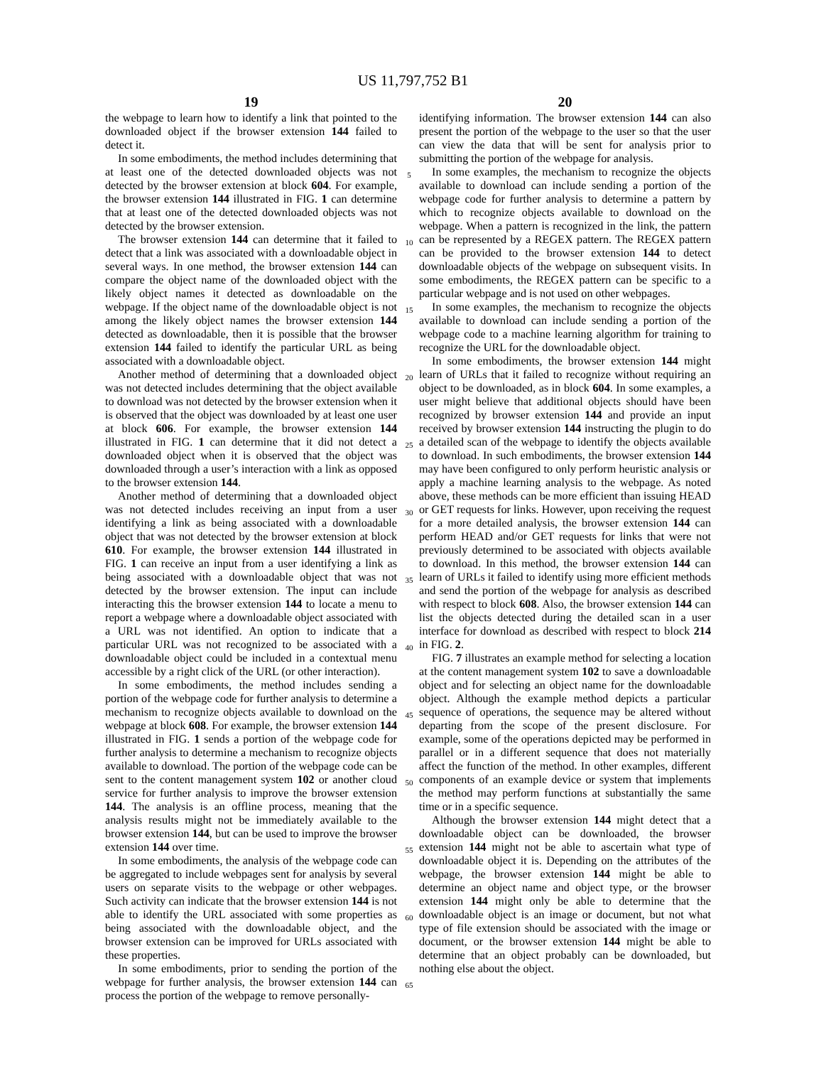US 11,797,752 B1
19
the webpage to learn how to identify a link that pointed to the downloaded object if the browser extension 144 failed to detect it.
In some embodiments, the method includes determining that at least one of the detected downloaded objects was not detected by the browser extension at block 604. For example, the browser extension 144 illustrated in FIG. 1 can determine that at least one of the detected downloaded objects was not detected by the browser extension.
The browser extension 144 can determine that it failed to detect that a link was associated with a downloadable object in several ways. In one method, the browser extension 144 can compare the object name of the downloaded object with the likely object names it detected as downloadable on the webpage. If the object name of the downloadable object is not among the likely object names the browser extension 144 detected as downloadable, then it is possible that the browser extension 144 failed to identify the particular URL as being associated with a downloadable object.
Another method of determining that a downloaded object was not detected includes determining that the object available to download was not detected by the browser extension when it is observed that the object was downloaded by at least one user at block 606. For example, the browser extension 144 illustrated in FIG. 1 can determine that it did not detect a downloaded object when it is observed that the object was downloaded through a user’s interaction with a link as opposed to the browser extension 144.
Another method of determining that a downloaded object was not detected includes receiving an input from a user identifying a link as being associated with a downloadable object that was not detected by the browser extension at block 610. For example, the browser extension 144 illustrated in FIG. 1 can receive an input from a user identifying a link as being associated with a downloadable object that was not detected by the browser extension. The input can include interacting this the browser extension 144 to locate a menu to report a webpage where a downloadable object associated with a URL was not identified. An option to indicate that a particular URL was not recognized to be associated with a downloadable object could be included in a contextual menu accessible by a right click of the URL (or other interaction).
In some embodiments, the method includes sending a portion of the webpage code for further analysis to determine a mechanism to recognize objects available to download on the webpage at block 608. For example, the browser extension 144 illustrated in FIG. 1 sends a portion of the webpage code for further analysis to determine a mechanism to recognize objects available to download. The portion of the webpage code can be sent to the content management system 102 or another cloud service for further analysis to improve the browser extension 144. The analysis is an offline process, meaning that the analysis results might not be immediately available to the browser extension 144, but can be used to improve the browser extension 144 over time.
In some embodiments, the analysis of the webpage code can be aggregated to include webpages sent for analysis by several users on separate visits to the webpage or other webpages. Such activity can indicate that the browser extension 144 is not able to identify the URL associated with some properties as being associated with the downloadable object, and the browser extension can be improved for URLs associated with these properties.
In some embodiments, prior to sending the portion of the webpage for further analysis, the browser extension 144 can process the portion of the webpage to remove personally-
5
10
15
20
25
30
35
40
45
50
55
60
65
20
identifying information. The browser extension 144 can also present the portion of the webpage to the user so that the user can view the data that will be sent for analysis prior to submitting the portion of the webpage for analysis.
In some examples, the mechanism to recognize the objects available to download can include sending a portion of the webpage code for further analysis to determine a pattern by which to recognize objects available to download on the webpage. When a pattern is recognized in the link, the pattern can be represented by a REGEX pattern. The REGEX pattern can be provided to the browser extension 144 to detect downloadable objects of the webpage on subsequent visits. In some embodiments, the REGEX pattern can be specific to a particular webpage and is not used on other webpages.
In some examples, the mechanism to recognize the objects available to download can include sending a portion of the webpage code to a machine learning algorithm for training to recognize the URL for the downloadable object.
In some embodiments, the browser extension 144 might learn of URLs that it failed to recognize without requiring an object to be downloaded, as in block 604. In some examples, a user might believe that additional objects should have been recognized by browser extension 144 and provide an input received by browser extension 144 instructing the plugin to do a detailed scan of the webpage to identify the objects available to download. In such embodiments, the browser extension 144 may have been configured to only perform heuristic analysis or apply a machine learning analysis to the webpage. As noted above, these methods can be more efficient than issuing HEAD or GET requests for links. However, upon receiving the request for a more detailed analysis, the browser extension 144 can perform HEAD and/or GET requests for links that were not previously determined to be associated with objects available to download. In this method, the browser extension 144 can learn of URLs it failed to identify using more efficient methods and send the portion of the webpage for analysis as described with respect to block 608. Also, the browser extension 144 can list the objects detected during the detailed scan in a user interface for download as described with respect to block 214 in FIG. 2.
FIG. 7 illustrates an example method for selecting a location at the content management system 102 to save a downloadable object and for selecting an object name for the downloadable object. Although the example method depicts a particular sequence of operations, the sequence may be altered without departing from the scope of the present disclosure. For example, some of the operations depicted may be performed in parallel or in a different sequence that does not materially affect the function of the method. In other examples, different components of an example device or system that implements the method may perform functions at substantially the same time or in a specific sequence.
Although the browser extension 144 might detect that a downloadable object can be downloaded, the browser extension 144 might not be able to ascertain what type of downloadable object it is. Depending on the attributes of the webpage, the browser extension 144 might be able to determine an object name and object type, or the browser extension 144 might only be able to determine that the downloadable object is an image or document, but not what type of file extension should be associated with the image or document, or the browser extension 144 might be able to determine that an object probably can be downloaded, but nothing else about the object.